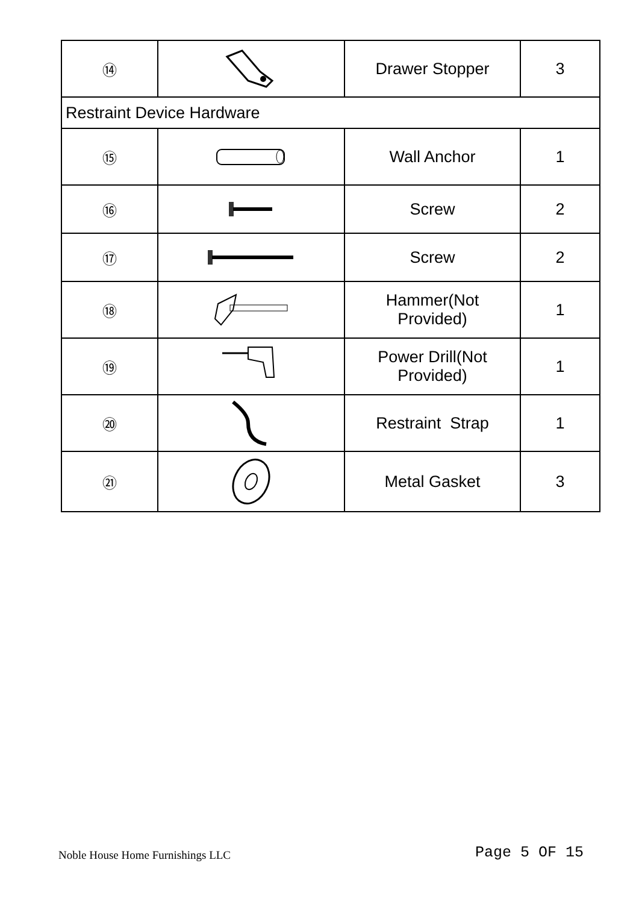| ⑭ | | Drawer Stopper | 3 |
| Restraint Device Hardware | | | |
| ⑮ | | Wall Anchor | 1 |
| ⑯ | | Screw | 2 |
| ⑰ | | Screw | 2 |
| ⑱ | | Hammer(Not Provided) | 1 |
| ⑲ | | Power Drill(Not Provided) | 1 |
| ⑳ | | Restraint Strap | 1 |
| ㉑ | | Metal Gasket | 3 |
Noble House Home Furnishings LLC
Page 5 OF 15